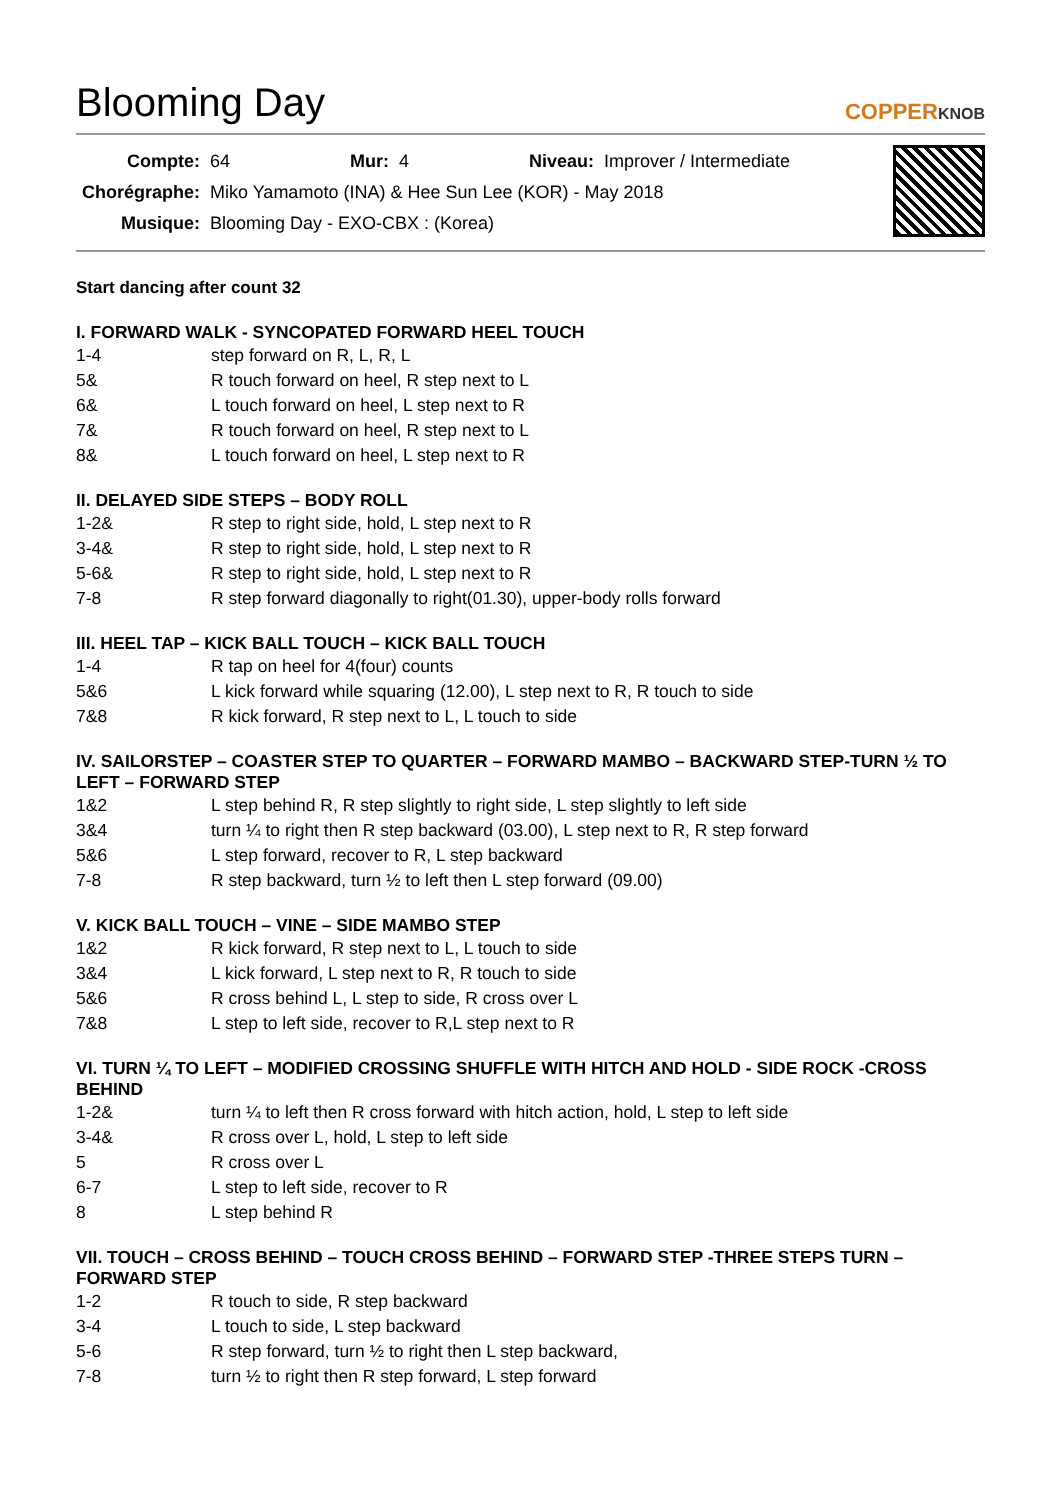Blooming Day
COPPERKNOB
| Compte: | 64 | Mur: | 4 | Niveau: | Improver / Intermediate |
| Chorégraphe: | Miko Yamamoto (INA) & Hee Sun Lee (KOR) - May 2018 | | | | |
| Musique: | Blooming Day - EXO-CBX : (Korea) | | | | |
Start dancing after count 32
I. FORWARD WALK - SYNCOPATED FORWARD HEEL TOUCH
| 1-4 | step forward on R, L, R, L |
| 5& | R touch forward on heel, R step next to L |
| 6& | L touch forward on heel, L step next to R |
| 7& | R touch forward on heel, R step next to L |
| 8& | L touch forward on heel, L step next to R |
II. DELAYED SIDE STEPS – BODY ROLL
| 1-2& | R step to right side, hold, L step next to R |
| 3-4& | R step to right side, hold, L step next to R |
| 5-6& | R step to right side, hold, L step next to R |
| 7-8 | R step forward diagonally to right(01.30), upper-body rolls forward |
III. HEEL TAP – KICK BALL TOUCH – KICK BALL TOUCH
| 1-4 | R tap on heel for 4(four) counts |
| 5&6 | L kick forward while squaring (12.00), L step next to R, R touch to side |
| 7&8 | R kick forward, R step next to L, L touch to side |
IV. SAILORSTEP – COASTER STEP TO QUARTER – FORWARD MAMBO – BACKWARD STEP-TURN ½ TO LEFT – FORWARD STEP
| 1&2 | L step behind R, R step slightly to right side, L step slightly to left side |
| 3&4 | turn ¼ to right then R step backward (03.00), L step next to R, R step forward |
| 5&6 | L step forward, recover to R, L step backward |
| 7-8 | R step backward, turn ½ to left then L step forward (09.00) |
V. KICK BALL TOUCH – VINE – SIDE MAMBO STEP
| 1&2 | R kick forward, R step next to L, L touch to side |
| 3&4 | L kick forward, L step next to R, R touch to side |
| 5&6 | R cross behind L, L step to side, R cross over L |
| 7&8 | L step to left side, recover to R,L step next to R |
VI. TURN ¼ TO LEFT – MODIFIED CROSSING SHUFFLE WITH HITCH AND HOLD - SIDE ROCK -CROSS BEHIND
| 1-2& | turn ¼ to left then R cross forward with hitch action, hold, L step to left side |
| 3-4& | R cross over L, hold, L step to left side |
| 5 | R cross over L |
| 6-7 | L step to left side, recover to R |
| 8 | L step behind R |
VII. TOUCH – CROSS BEHIND – TOUCH CROSS BEHIND – FORWARD STEP -THREE STEPS TURN – FORWARD STEP
| 1-2 | R touch to side, R step backward |
| 3-4 | L touch to side, L step backward |
| 5-6 | R step forward, turn ½ to right then L step backward, |
| 7-8 | turn ½ to right then R step forward, L step forward |